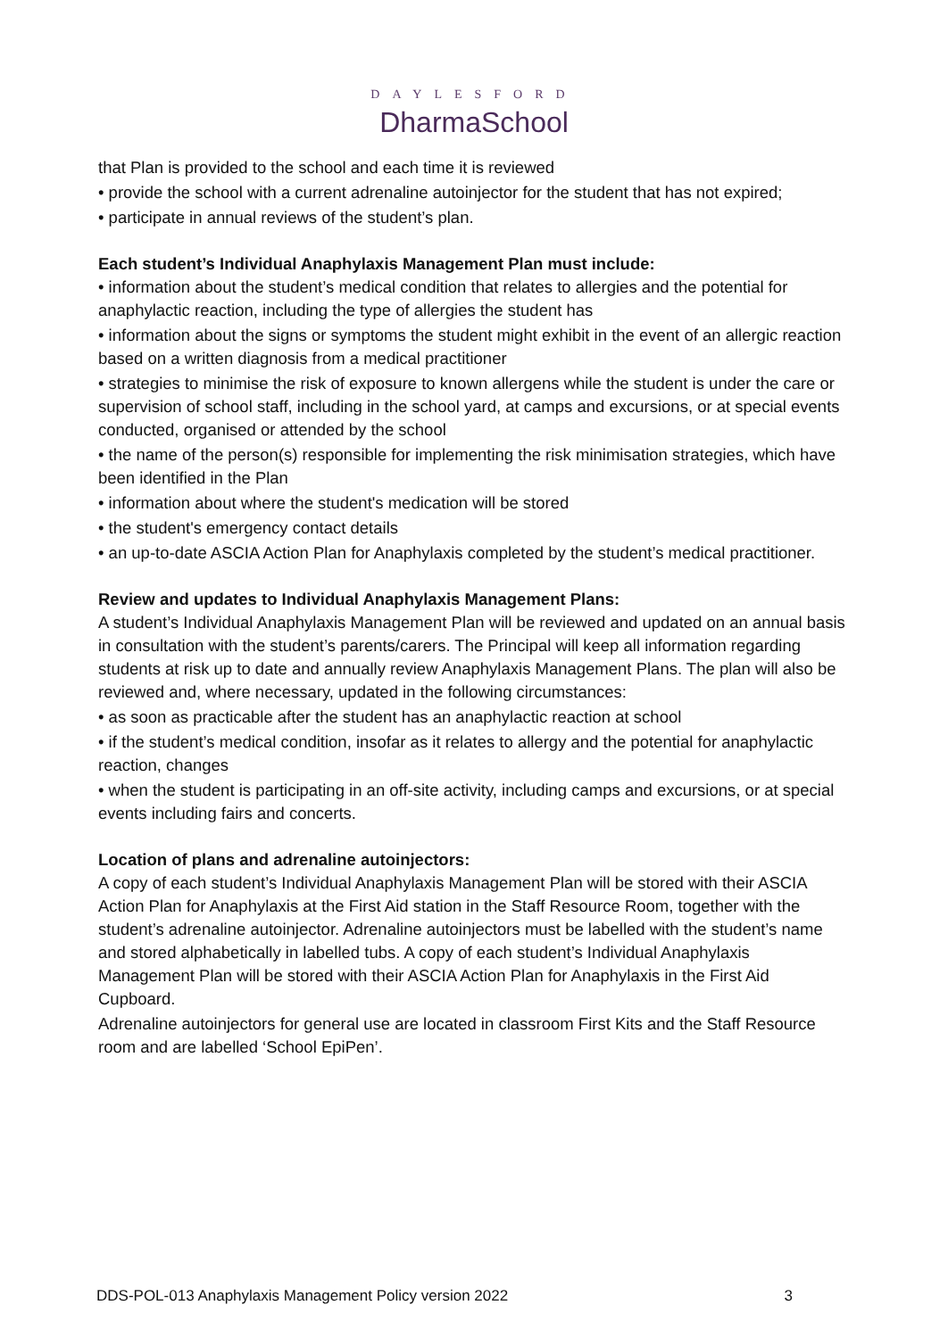DAYLESFORD
DharmaSchool
that Plan is provided to the school and each time it is reviewed
• provide the school with a current adrenaline autoinjector for the student that has not expired;
• participate in annual reviews of the student’s plan.
Each student’s Individual Anaphylaxis Management Plan must include:
• information about the student’s medical condition that relates to allergies and the potential for anaphylactic reaction, including the type of allergies the student has
• information about the signs or symptoms the student might exhibit in the event of an allergic reaction based on a written diagnosis from a medical practitioner
• strategies to minimise the risk of exposure to known allergens while the student is under the care or supervision of school staff, including in the school yard, at camps and excursions, or at special events conducted, organised or attended by the school
• the name of the person(s) responsible for implementing the risk minimisation strategies, which have been identified in the Plan
• information about where the student's medication will be stored
• the student's emergency contact details
• an up-to-date ASCIA Action Plan for Anaphylaxis completed by the student’s medical practitioner.
Review and updates to Individual Anaphylaxis Management Plans:
A student’s Individual Anaphylaxis Management Plan will be reviewed and updated on an annual basis in consultation with the student’s parents/carers. The Principal will keep all information regarding students at risk up to date and annually review Anaphylaxis Management Plans. The plan will also be reviewed and, where necessary, updated in the following circumstances:
• as soon as practicable after the student has an anaphylactic reaction at school
• if the student’s medical condition, insofar as it relates to allergy and the potential for anaphylactic reaction, changes
• when the student is participating in an off-site activity, including camps and excursions, or at special events including fairs and concerts.
Location of plans and adrenaline autoinjectors:
A copy of each student’s Individual Anaphylaxis Management Plan will be stored with their ASCIA Action Plan for Anaphylaxis at the First Aid station in the Staff Resource Room, together with the student’s adrenaline autoinjector. Adrenaline autoinjectors must be labelled with the student’s name and stored alphabetically in labelled tubs. A copy of each student’s Individual Anaphylaxis Management Plan will be stored with their ASCIA Action Plan for Anaphylaxis in the First Aid Cupboard.
Adrenaline autoinjectors for general use are located in classroom First Kits and the Staff Resource room and are labelled ‘School EpiPen’.
DDS-POL-013 Anaphylaxis Management Policy version 2022 3